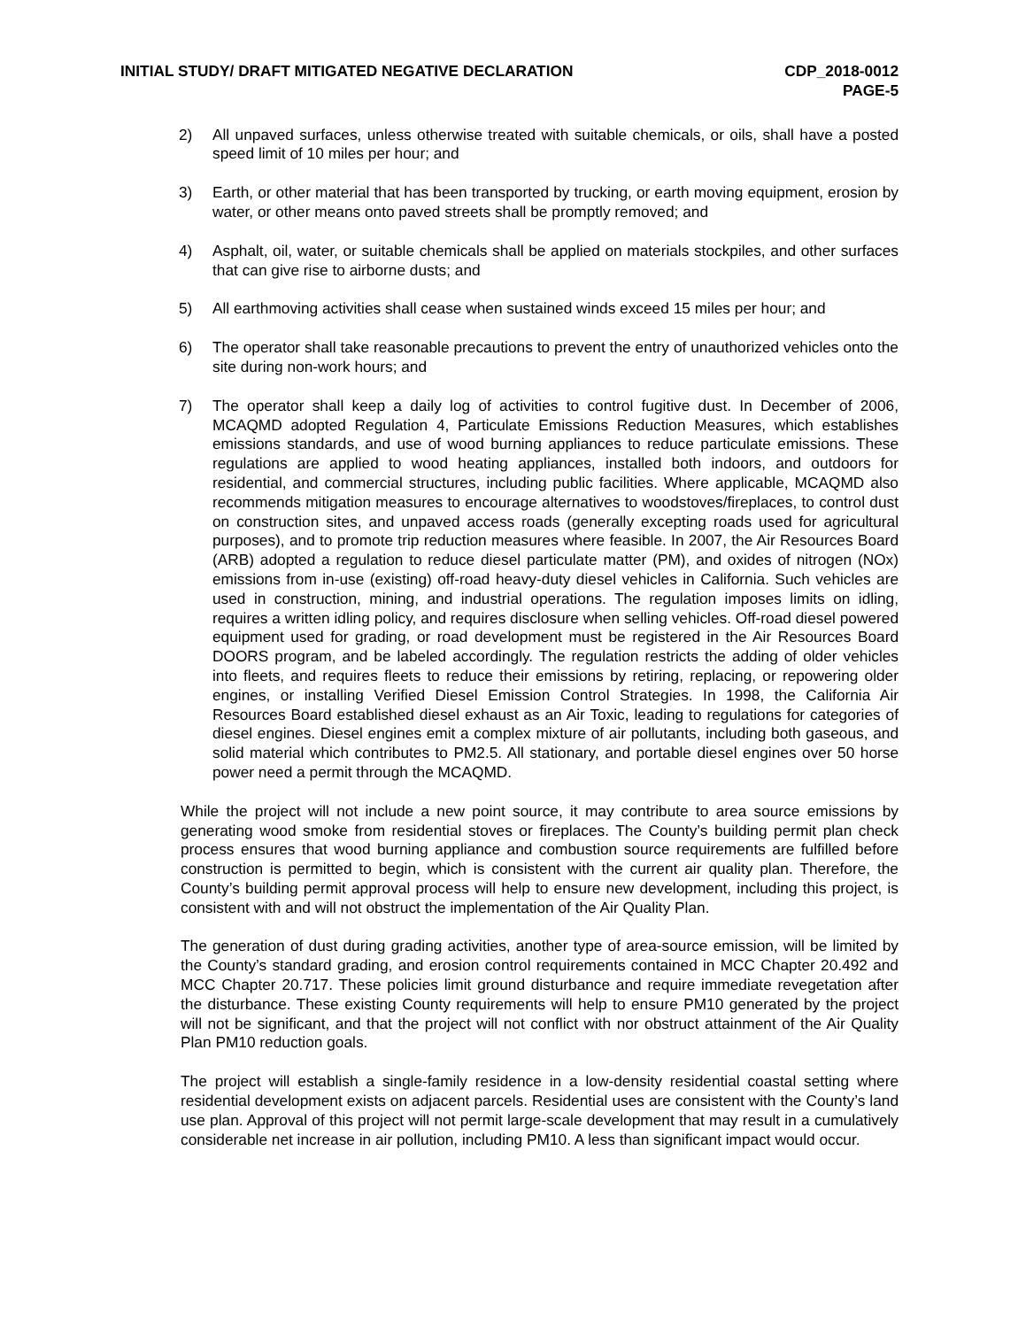INITIAL STUDY/ DRAFT MITIGATED NEGATIVE DECLARATION
CDP_2018-0012
PAGE-5
2) All unpaved surfaces, unless otherwise treated with suitable chemicals, or oils, shall have a posted speed limit of 10 miles per hour; and
3) Earth, or other material that has been transported by trucking, or earth moving equipment, erosion by water, or other means onto paved streets shall be promptly removed; and
4) Asphalt, oil, water, or suitable chemicals shall be applied on materials stockpiles, and other surfaces that can give rise to airborne dusts; and
5) All earthmoving activities shall cease when sustained winds exceed 15 miles per hour; and
6) The operator shall take reasonable precautions to prevent the entry of unauthorized vehicles onto the site during non-work hours; and
7) The operator shall keep a daily log of activities to control fugitive dust. In December of 2006, MCAQMD adopted Regulation 4, Particulate Emissions Reduction Measures, which establishes emissions standards, and use of wood burning appliances to reduce particulate emissions. These regulations are applied to wood heating appliances, installed both indoors, and outdoors for residential, and commercial structures, including public facilities. Where applicable, MCAQMD also recommends mitigation measures to encourage alternatives to woodstoves/fireplaces, to control dust on construction sites, and unpaved access roads (generally excepting roads used for agricultural purposes), and to promote trip reduction measures where feasible. In 2007, the Air Resources Board (ARB) adopted a regulation to reduce diesel particulate matter (PM), and oxides of nitrogen (NOx) emissions from in-use (existing) off-road heavy-duty diesel vehicles in California. Such vehicles are used in construction, mining, and industrial operations. The regulation imposes limits on idling, requires a written idling policy, and requires disclosure when selling vehicles. Off-road diesel powered equipment used for grading, or road development must be registered in the Air Resources Board DOORS program, and be labeled accordingly. The regulation restricts the adding of older vehicles into fleets, and requires fleets to reduce their emissions by retiring, replacing, or repowering older engines, or installing Verified Diesel Emission Control Strategies. In 1998, the California Air Resources Board established diesel exhaust as an Air Toxic, leading to regulations for categories of diesel engines. Diesel engines emit a complex mixture of air pollutants, including both gaseous, and solid material which contributes to PM2.5. All stationary, and portable diesel engines over 50 horse power need a permit through the MCAQMD.
While the project will not include a new point source, it may contribute to area source emissions by generating wood smoke from residential stoves or fireplaces. The County’s building permit plan check process ensures that wood burning appliance and combustion source requirements are fulfilled before construction is permitted to begin, which is consistent with the current air quality plan. Therefore, the County’s building permit approval process will help to ensure new development, including this project, is consistent with and will not obstruct the implementation of the Air Quality Plan.
The generation of dust during grading activities, another type of area-source emission, will be limited by the County’s standard grading, and erosion control requirements contained in MCC Chapter 20.492 and MCC Chapter 20.717. These policies limit ground disturbance and require immediate revegetation after the disturbance. These existing County requirements will help to ensure PM10 generated by the project will not be significant, and that the project will not conflict with nor obstruct attainment of the Air Quality Plan PM10 reduction goals.
The project will establish a single-family residence in a low-density residential coastal setting where residential development exists on adjacent parcels. Residential uses are consistent with the County’s land use plan. Approval of this project will not permit large-scale development that may result in a cumulatively considerable net increase in air pollution, including PM10. A less than significant impact would occur.